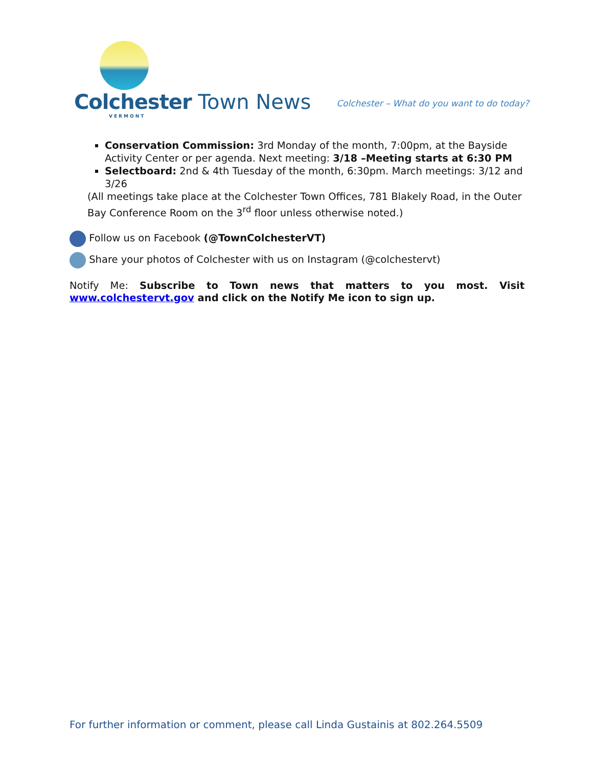Colchester Town News
VERMONT
Colchester – What do you want to do today?
Conservation Commission: 3rd Monday of the month, 7:00pm, at the Bayside Activity Center or per agenda. Next meeting: 3/18 –Meeting starts at 6:30 PM
Selectboard: 2nd & 4th Tuesday of the month, 6:30pm. March meetings: 3/12 and 3/26
(All meetings take place at the Colchester Town Offices, 781 Blakely Road, in the Outer Bay Conference Room on the 3<sup>rd</sup> floor unless otherwise noted.)
Follow us on Facebook (@TownColchesterVT)
Share your photos of Colchester with us on Instagram (@colchestervt)
Notify Me: Subscribe to Town news that matters to you most. Visit www.colchestervt.gov and click on the Notify Me icon to sign up.
For further information or comment, please call Linda Gustainis at 802.264.5509